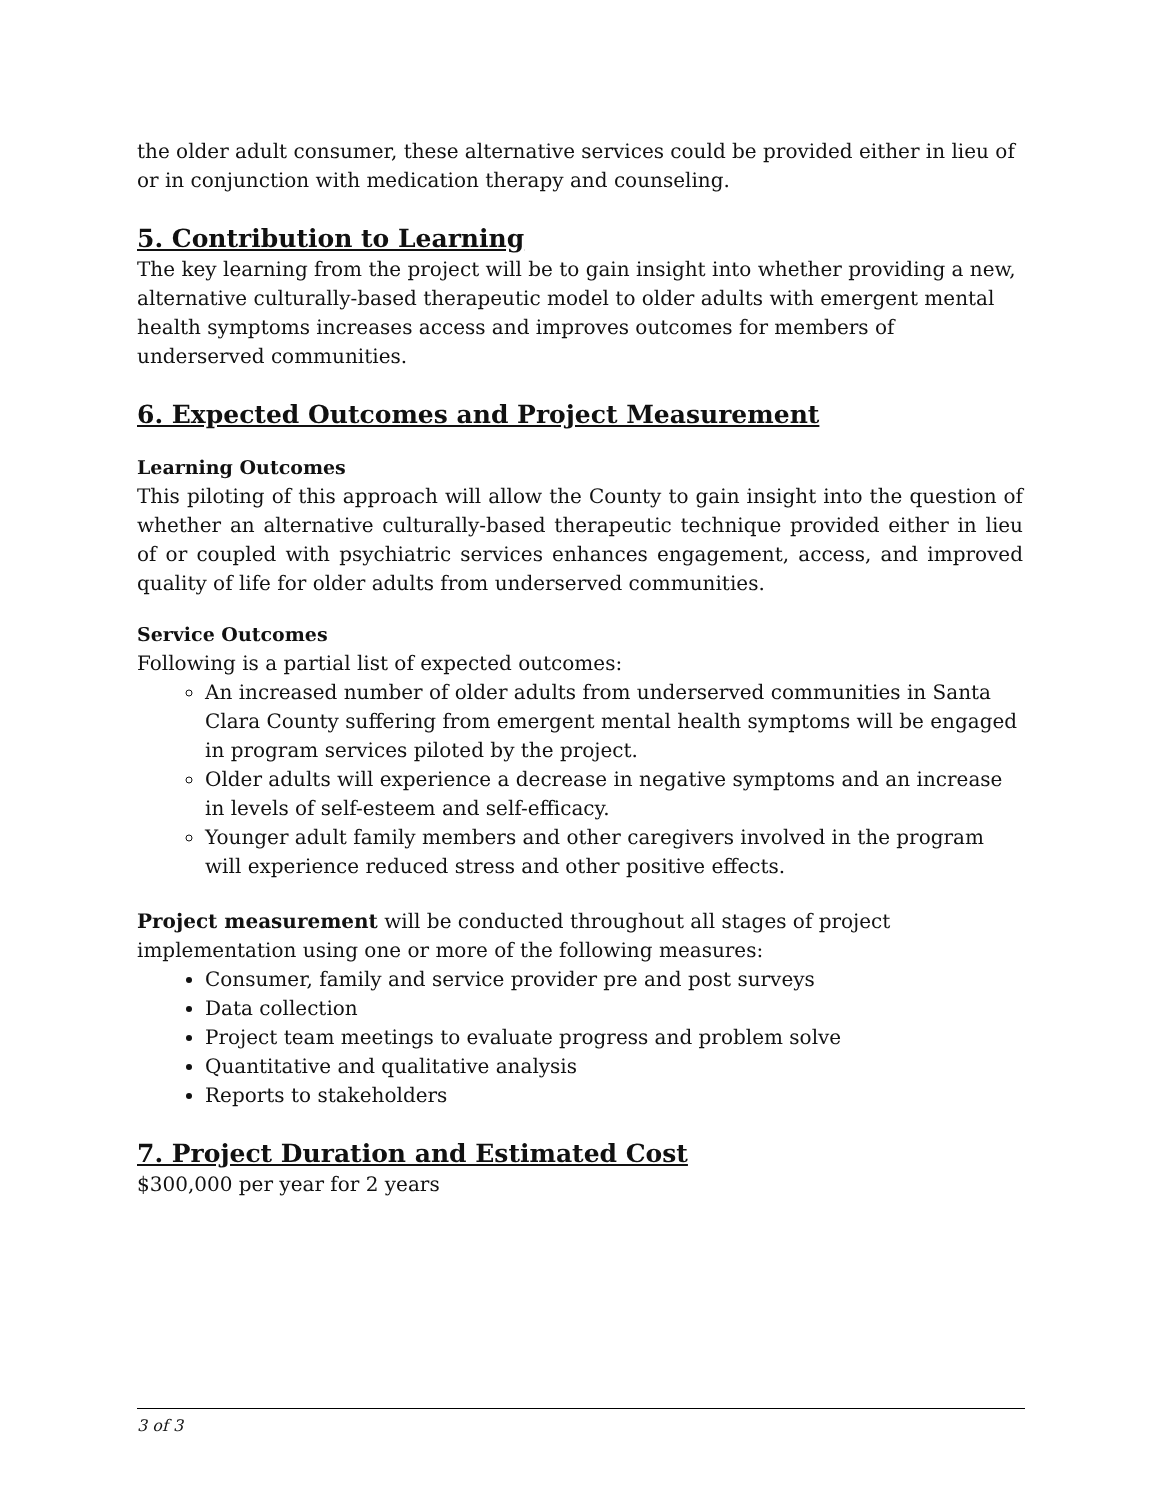the older adult consumer, these alternative services could be provided either in lieu of or in conjunction with medication therapy and counseling.
5. Contribution to Learning
The key learning from the project will be to gain insight into whether providing a new, alternative culturally-based therapeutic model to older adults with emergent mental health symptoms increases access and improves outcomes for members of underserved communities.
6. Expected Outcomes and Project Measurement
Learning Outcomes
This piloting of this approach will allow the County to gain insight into the question of whether an alternative culturally-based therapeutic technique provided either in lieu of or coupled with psychiatric services enhances engagement, access, and improved quality of life for older adults from underserved communities.
Service Outcomes
Following is a partial list of expected outcomes:
An increased number of older adults from underserved communities in Santa Clara County suffering from emergent mental health symptoms will be engaged in program services piloted by the project.
Older adults will experience a decrease in negative symptoms and an increase in levels of self-esteem and self-efficacy.
Younger adult family members and other caregivers involved in the program will experience reduced stress and other positive effects.
Project measurement will be conducted throughout all stages of project
implementation using one or more of the following measures:
Consumer, family and service provider pre and post surveys
Data collection
Project team meetings to evaluate progress and problem solve
Quantitative and qualitative analysis
Reports to stakeholders
7. Project Duration and Estimated Cost
$300,000 per year for 2 years
3 of 3